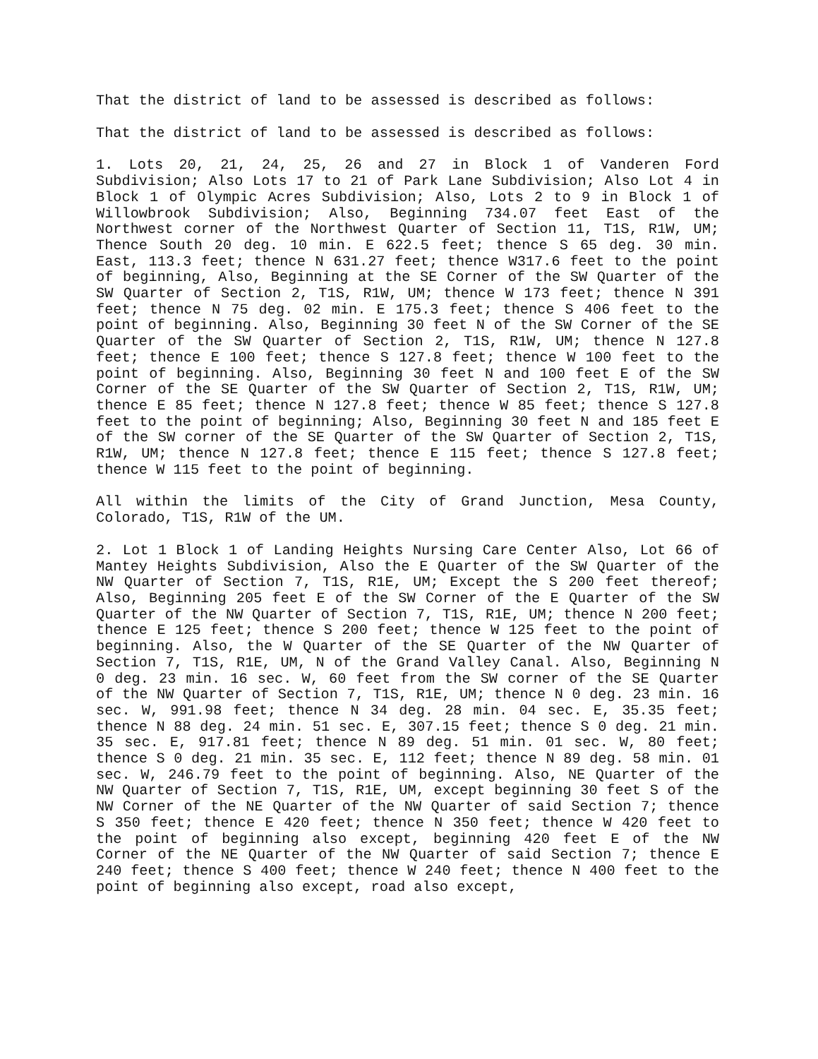That the district of land to be assessed is described as follows:
That the district of land to be assessed is described as follows:
1. Lots 20, 21, 24, 25, 26 and 27 in Block 1 of Vanderen Ford Subdivision; Also Lots 17 to 21 of Park Lane Subdivision; Also Lot 4 in Block 1 of Olympic Acres Subdivision; Also, Lots 2 to 9 in Block 1 of Willowbrook Subdivision; Also, Beginning 734.07 feet East of the Northwest corner of the Northwest Quarter of Section 11, T1S, R1W, UM; Thence South 20 deg. 10 min. E 622.5 feet; thence S 65 deg. 30 min. East, 113.3 feet; thence N 631.27 feet; thence W317.6 feet to the point of beginning, Also, Beginning at the SE Corner of the SW Quarter of the SW Quarter of Section 2, T1S, R1W, UM; thence W 173 feet; thence N 391 feet; thence N 75 deg. 02 min. E 175.3 feet; thence S 406 feet to the point of beginning. Also, Beginning 30 feet N of the SW Corner of the SE Quarter of the SW Quarter of Section 2, T1S, R1W, UM; thence N 127.8 feet; thence E 100 feet; thence S 127.8 feet; thence W 100 feet to the point of beginning. Also, Beginning 30 feet N and 100 feet E of the SW Corner of the SE Quarter of the SW Quarter of Section 2, T1S, R1W, UM; thence E 85 feet; thence N 127.8 feet; thence W 85 feet; thence S 127.8 feet to the point of beginning; Also, Beginning 30 feet N and 185 feet E of the SW corner of the SE Quarter of the SW Quarter of Section 2, T1S, R1W, UM; thence N 127.8 feet; thence E 115 feet; thence S 127.8 feet; thence W 115 feet to the point of beginning.
All within the limits of the City of Grand Junction, Mesa County, Colorado, T1S, R1W of the UM.
2. Lot 1 Block 1 of Landing Heights Nursing Care Center Also, Lot 66 of Mantey Heights Subdivision, Also the E Quarter of the SW Quarter of the NW Quarter of Section 7, T1S, R1E, UM; Except the S 200 feet thereof; Also, Beginning 205 feet E of the SW Corner of the E Quarter of the SW Quarter of the NW Quarter of Section 7, T1S, R1E, UM; thence N 200 feet; thence E 125 feet; thence S 200 feet; thence W 125 feet to the point of beginning. Also, the W Quarter of the SE Quarter of the NW Quarter of Section 7, T1S, R1E, UM, N of the Grand Valley Canal. Also, Beginning N 0 deg. 23 min. 16 sec. W, 60 feet from the SW corner of the SE Quarter of the NW Quarter of Section 7, T1S, R1E, UM; thence N 0 deg. 23 min. 16 sec. W, 991.98 feet; thence N 34 deg. 28 min. 04 sec. E, 35.35 feet; thence N 88 deg. 24 min. 51 sec. E, 307.15 feet; thence S 0 deg. 21 min. 35 sec. E, 917.81 feet; thence N 89 deg. 51 min. 01 sec. W, 80 feet; thence S 0 deg. 21 min. 35 sec. E, 112 feet; thence N 89 deg. 58 min. 01 sec. W, 246.79 feet to the point of beginning. Also, NE Quarter of the NW Quarter of Section 7, T1S, R1E, UM, except beginning 30 feet S of the NW Corner of the NE Quarter of the NW Quarter of said Section 7; thence S 350 feet; thence E 420 feet; thence N 350 feet; thence W 420 feet to the point of beginning also except, beginning 420 feet E of the NW Corner of the NE Quarter of the NW Quarter of said Section 7; thence E 240 feet; thence S 400 feet; thence W 240 feet; thence N 400 feet to the point of beginning also except, road also except,